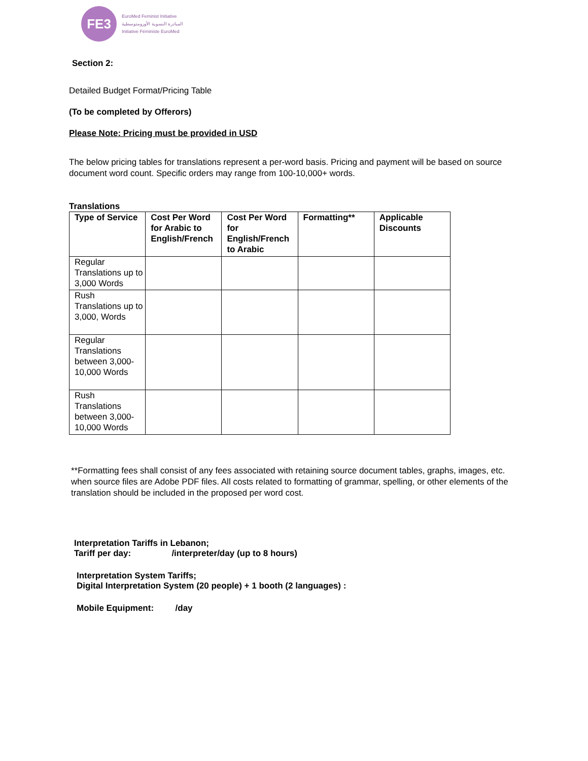FE3
EuroMed Feminist Initiative
المبادرة النسوية الأورومتوسطية
Initiative Féministe EuroMed
Section 2:
Detailed Budget Format/Pricing Table
(To be completed by Offerors)
Please Note: Pricing must be provided in USD
The below pricing tables for translations represent a per-word basis. Pricing and payment will be based on source document word count. Specific orders may range from 100-10,000+ words.
Translations
| Type of Service | Cost Per Word for Arabic to English/French | Cost Per Word for English/French to Arabic | Formatting** | Applicable Discounts |
| --- | --- | --- | --- | --- |
| Regular Translations up to 3,000 Words | | | | |
| Rush Translations up to 3,000, Words | | | | |
| Regular Translations between 3,000- 10,000 Words | | | | |
| Rush Translations between 3,000-10,000 Words | | | | |
**Formatting fees shall consist of any fees associated with retaining source document tables, graphs, images, etc. when source files are Adobe PDF files. All costs related to formatting of grammar, spelling, or other elements of the translation should be included in the proposed per word cost.
Interpretation Tariffs in Lebanon;
Tariff per day: /interpreter/day (up to 8 hours)
Interpretation System Tariffs;
Digital Interpretation System (20 people) + 1 booth (2 languages) :
Mobile Equipment: /day